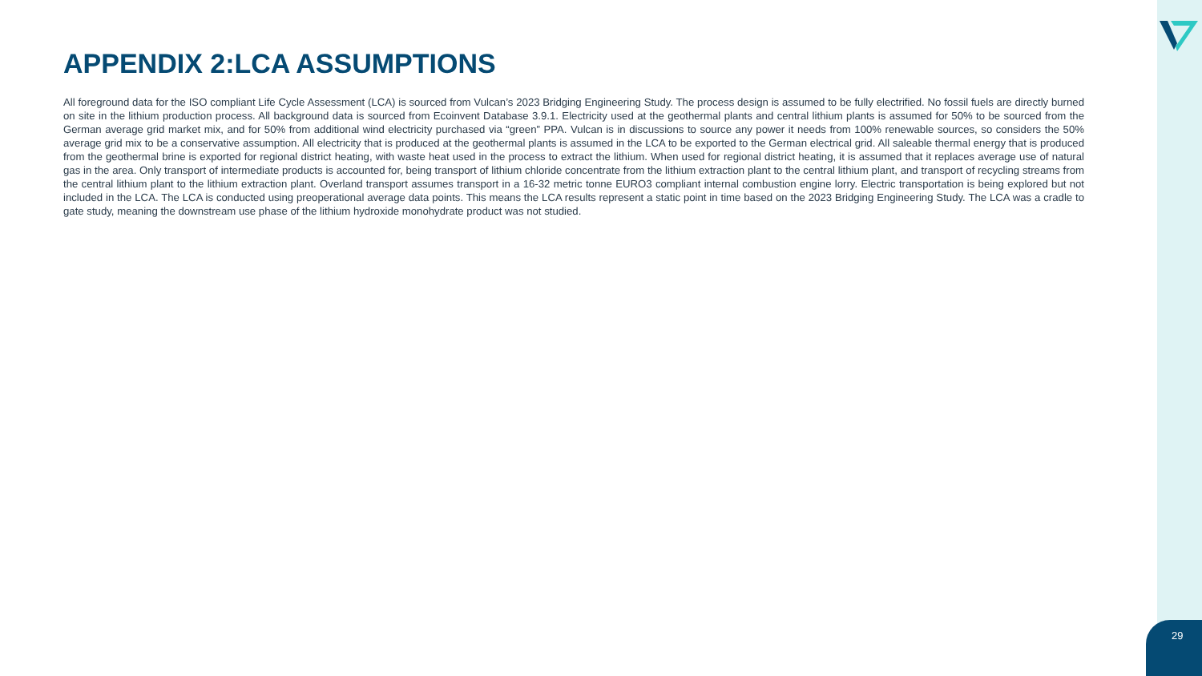APPENDIX 2:LCA ASSUMPTIONS
All foreground data for the ISO compliant Life Cycle Assessment (LCA) is sourced from Vulcan’s 2023 Bridging Engineering Study. The process design is assumed to be fully electrified. No fossil fuels are directly burned on site in the lithium production process. All background data is sourced from Ecoinvent Database 3.9.1. Electricity used at the geothermal plants and central lithium plants is assumed for 50% to be sourced from the German average grid market mix, and for 50% from additional wind electricity purchased via “green” PPA. Vulcan is in discussions to source any power it needs from 100% renewable sources, so considers the 50% average grid mix to be a conservative assumption. All electricity that is produced at the geothermal plants is assumed in the LCA to be exported to the German electrical grid. All saleable thermal energy that is produced from the geothermal brine is exported for regional district heating, with waste heat used in the process to extract the lithium. When used for regional district heating, it is assumed that it replaces average use of natural gas in the area. Only transport of intermediate products is accounted for, being transport of lithium chloride concentrate from the lithium extraction plant to the central lithium plant, and transport of recycling streams from the central lithium plant to the lithium extraction plant. Overland transport assumes transport in a 16-32 metric tonne EURO3 compliant internal combustion engine lorry. Electric transportation is being explored but not included in the LCA. The LCA is conducted using preoperational average data points. This means the LCA results represent a static point in time based on the 2023 Bridging Engineering Study. The LCA was a cradle to gate study, meaning the downstream use phase of the lithium hydroxide monohydrate product was not studied.
29